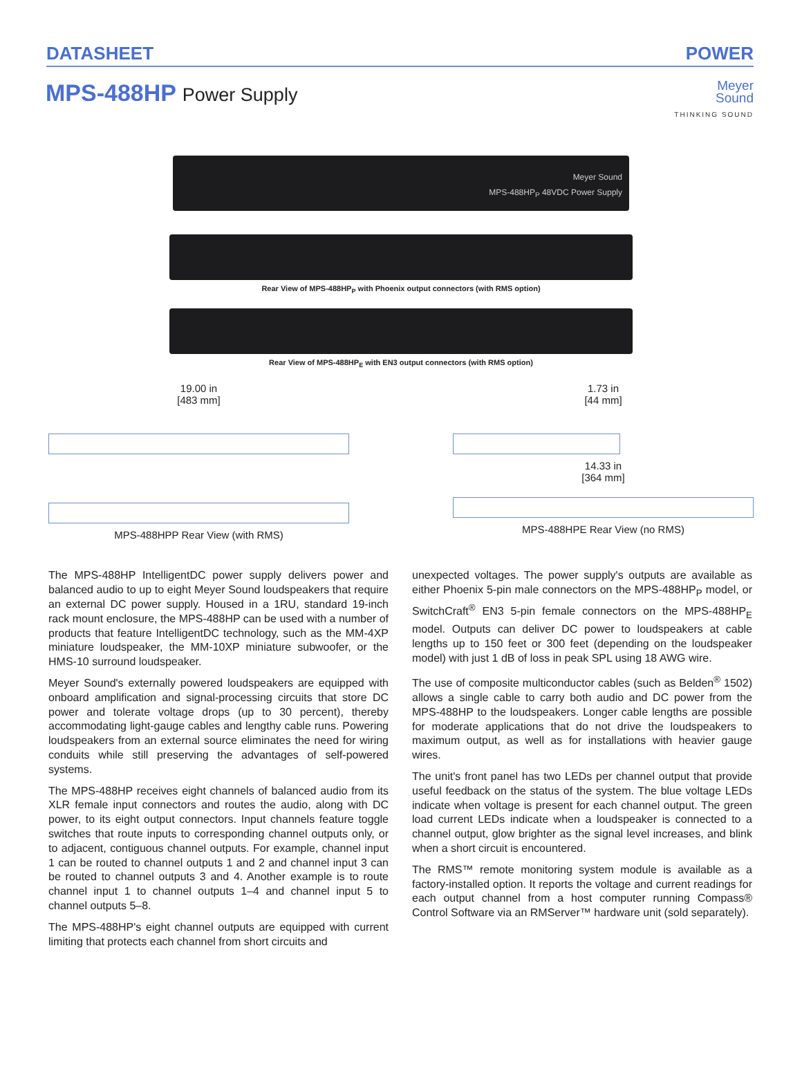DATASHEET POWER
MPS-488HP Power Supply
Meyer
Sound
THINKING SOUND
Meyer Sound
MPS-488HP<sub>P</sub> 48VDC Power Supply
Rear View of MPS-488HP<sub>P</sub> with Phoenix output connectors (with RMS option)
Rear View of MPS-488HP<sub>E</sub> with EN3 output connectors (with RMS option)
19.00 in
[483 mm]
MPS-488HPP Rear View (with RMS)
1.73 in
[44 mm]
14.33 in
[364 mm]
MPS-488HPE Rear View (no RMS)
The MPS-488HP IntelligentDC power supply delivers power and balanced audio to up to eight Meyer Sound loudspeakers that require an external DC power supply. Housed in a 1RU, standard 19-inch rack mount enclosure, the MPS-488HP can be used with a number of products that feature IntelligentDC technology, such as the MM-4XP miniature loudspeaker, the MM-10XP miniature subwoofer, or the HMS-10 surround loudspeaker.
Meyer Sound's externally powered loudspeakers are equipped with onboard amplification and signal-processing circuits that store DC power and tolerate voltage drops (up to 30 percent), thereby accommodating light-gauge cables and lengthy cable runs. Powering loudspeakers from an external source eliminates the need for wiring conduits while still preserving the advantages of self-powered systems.
The MPS-488HP receives eight channels of balanced audio from its XLR female input connectors and routes the audio, along with DC power, to its eight output connectors. Input channels feature toggle switches that route inputs to corresponding channel outputs only, or to adjacent, contiguous channel outputs. For example, channel input 1 can be routed to channel outputs 1 and 2 and channel input 3 can be routed to channel outputs 3 and 4. Another example is to route channel input 1 to channel outputs 1–4 and channel input 5 to channel outputs 5–8.
The MPS-488HP's eight channel outputs are equipped with current limiting that protects each channel from short circuits and
unexpected voltages. The power supply's outputs are available as either Phoenix 5-pin male connectors on the MPS-488HP<sub>P</sub> model, or SwitchCraft<sup>®</sup> EN3 5-pin female connectors on the MPS-488HP<sub>E</sub> model. Outputs can deliver DC power to loudspeakers at cable lengths up to 150 feet or 300 feet (depending on the loudspeaker model) with just 1 dB of loss in peak SPL using 18 AWG wire.
The use of composite multiconductor cables (such as Belden<sup>®</sup> 1502) allows a single cable to carry both audio and DC power from the MPS-488HP to the loudspeakers. Longer cable lengths are possible for moderate applications that do not drive the loudspeakers to maximum output, as well as for installations with heavier gauge wires.
The unit's front panel has two LEDs per channel output that provide useful feedback on the status of the system. The blue voltage LEDs indicate when voltage is present for each channel output. The green load current LEDs indicate when a loudspeaker is connected to a channel output, glow brighter as the signal level increases, and blink when a short circuit is encountered.
The RMS™ remote monitoring system module is available as a factory-installed option. It reports the voltage and current readings for each output channel from a host computer running Compass® Control Software via an RMServer™ hardware unit (sold separately).